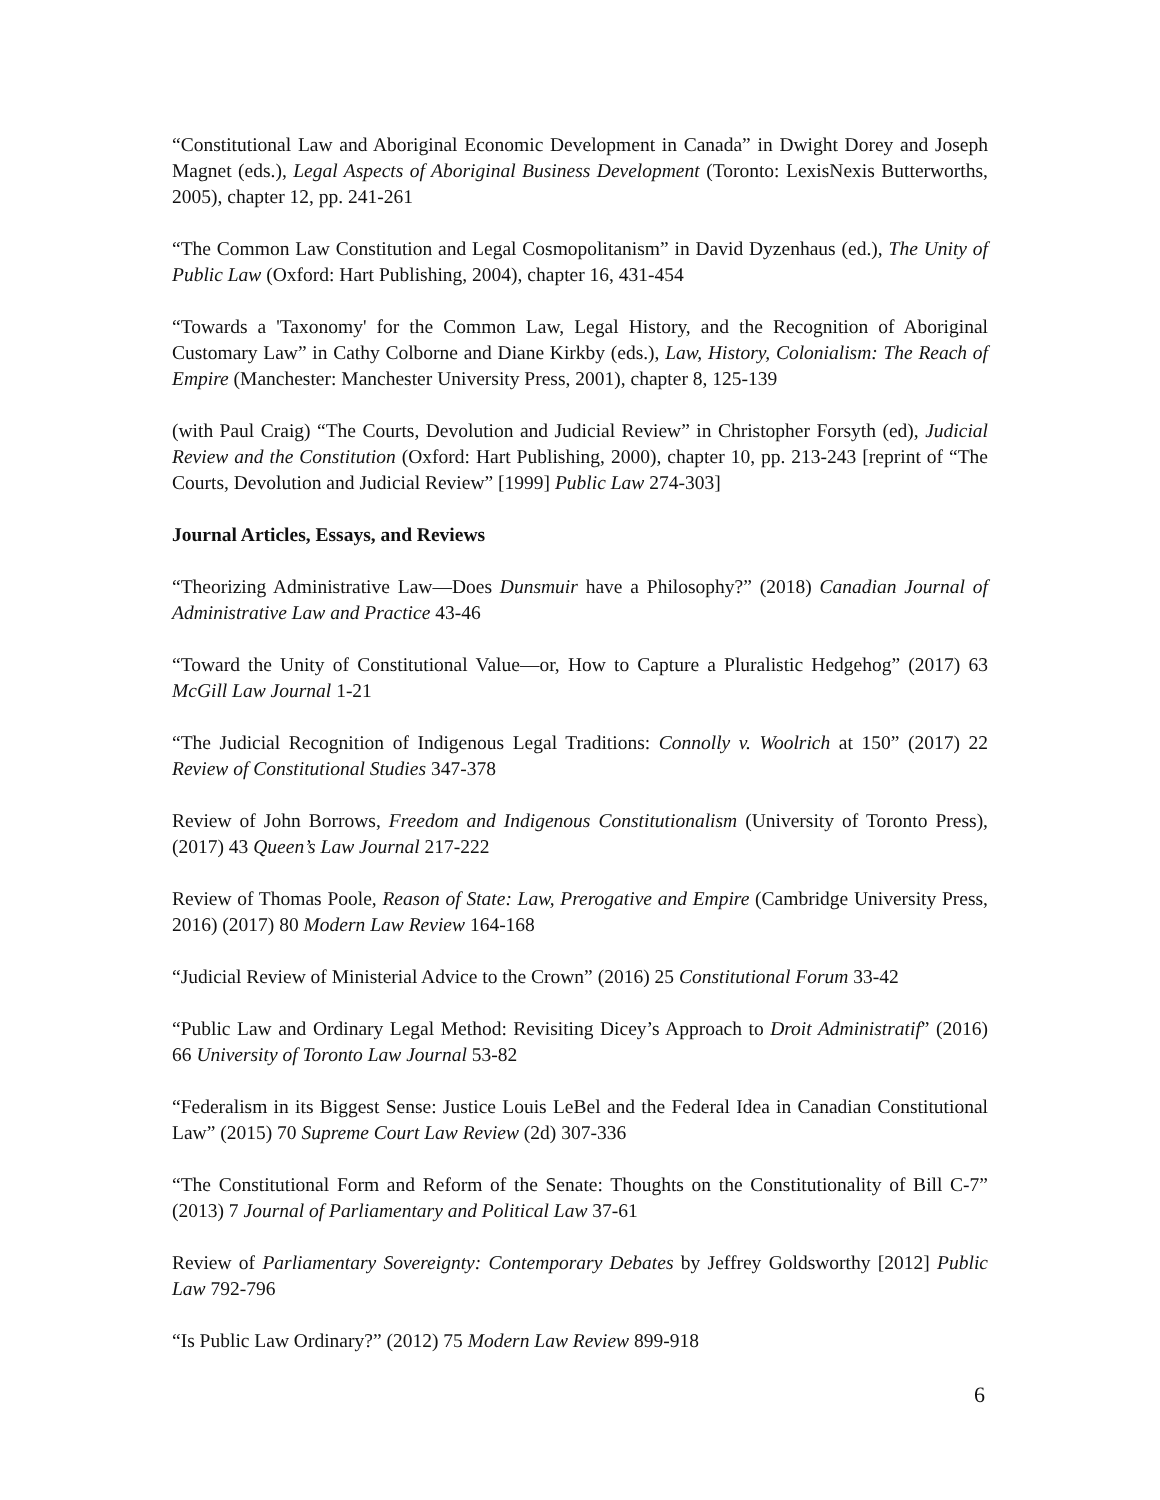“Constitutional Law and Aboriginal Economic Development in Canada” in Dwight Dorey and Joseph Magnet (eds.), Legal Aspects of Aboriginal Business Development (Toronto: LexisNexis Butterworths, 2005), chapter 12, pp. 241-261
“The Common Law Constitution and Legal Cosmopolitanism” in David Dyzenhaus (ed.), The Unity of Public Law (Oxford: Hart Publishing, 2004), chapter 16, 431-454
“Towards a 'Taxonomy' for the Common Law, Legal History, and the Recognition of Aboriginal Customary Law” in Cathy Colborne and Diane Kirkby (eds.), Law, History, Colonialism: The Reach of Empire (Manchester: Manchester University Press, 2001), chapter 8, 125-139
(with Paul Craig) “The Courts, Devolution and Judicial Review” in Christopher Forsyth (ed), Judicial Review and the Constitution (Oxford: Hart Publishing, 2000), chapter 10, pp. 213-243 [reprint of “The Courts, Devolution and Judicial Review” [1999] Public Law 274-303]
Journal Articles, Essays, and Reviews
“Theorizing Administrative Law—Does Dunsmuir have a Philosophy?” (2018) Canadian Journal of Administrative Law and Practice 43-46
“Toward the Unity of Constitutional Value—or, How to Capture a Pluralistic Hedgehog” (2017) 63 McGill Law Journal 1-21
“The Judicial Recognition of Indigenous Legal Traditions: Connolly v. Woolrich at 150” (2017) 22 Review of Constitutional Studies 347-378
Review of John Borrows, Freedom and Indigenous Constitutionalism (University of Toronto Press), (2017) 43 Queen’s Law Journal 217-222
Review of Thomas Poole, Reason of State: Law, Prerogative and Empire (Cambridge University Press, 2016) (2017) 80 Modern Law Review 164-168
“Judicial Review of Ministerial Advice to the Crown” (2016) 25 Constitutional Forum 33-42
“Public Law and Ordinary Legal Method: Revisiting Dicey’s Approach to Droit Administratif” (2016) 66 University of Toronto Law Journal 53-82
“Federalism in its Biggest Sense: Justice Louis LeBel and the Federal Idea in Canadian Constitutional Law” (2015) 70 Supreme Court Law Review (2d) 307-336
“The Constitutional Form and Reform of the Senate: Thoughts on the Constitutionality of Bill C-7” (2013) 7 Journal of Parliamentary and Political Law 37-61
Review of Parliamentary Sovereignty: Contemporary Debates by Jeffrey Goldsworthy [2012] Public Law 792-796
“Is Public Law Ordinary?” (2012) 75 Modern Law Review 899-918
6